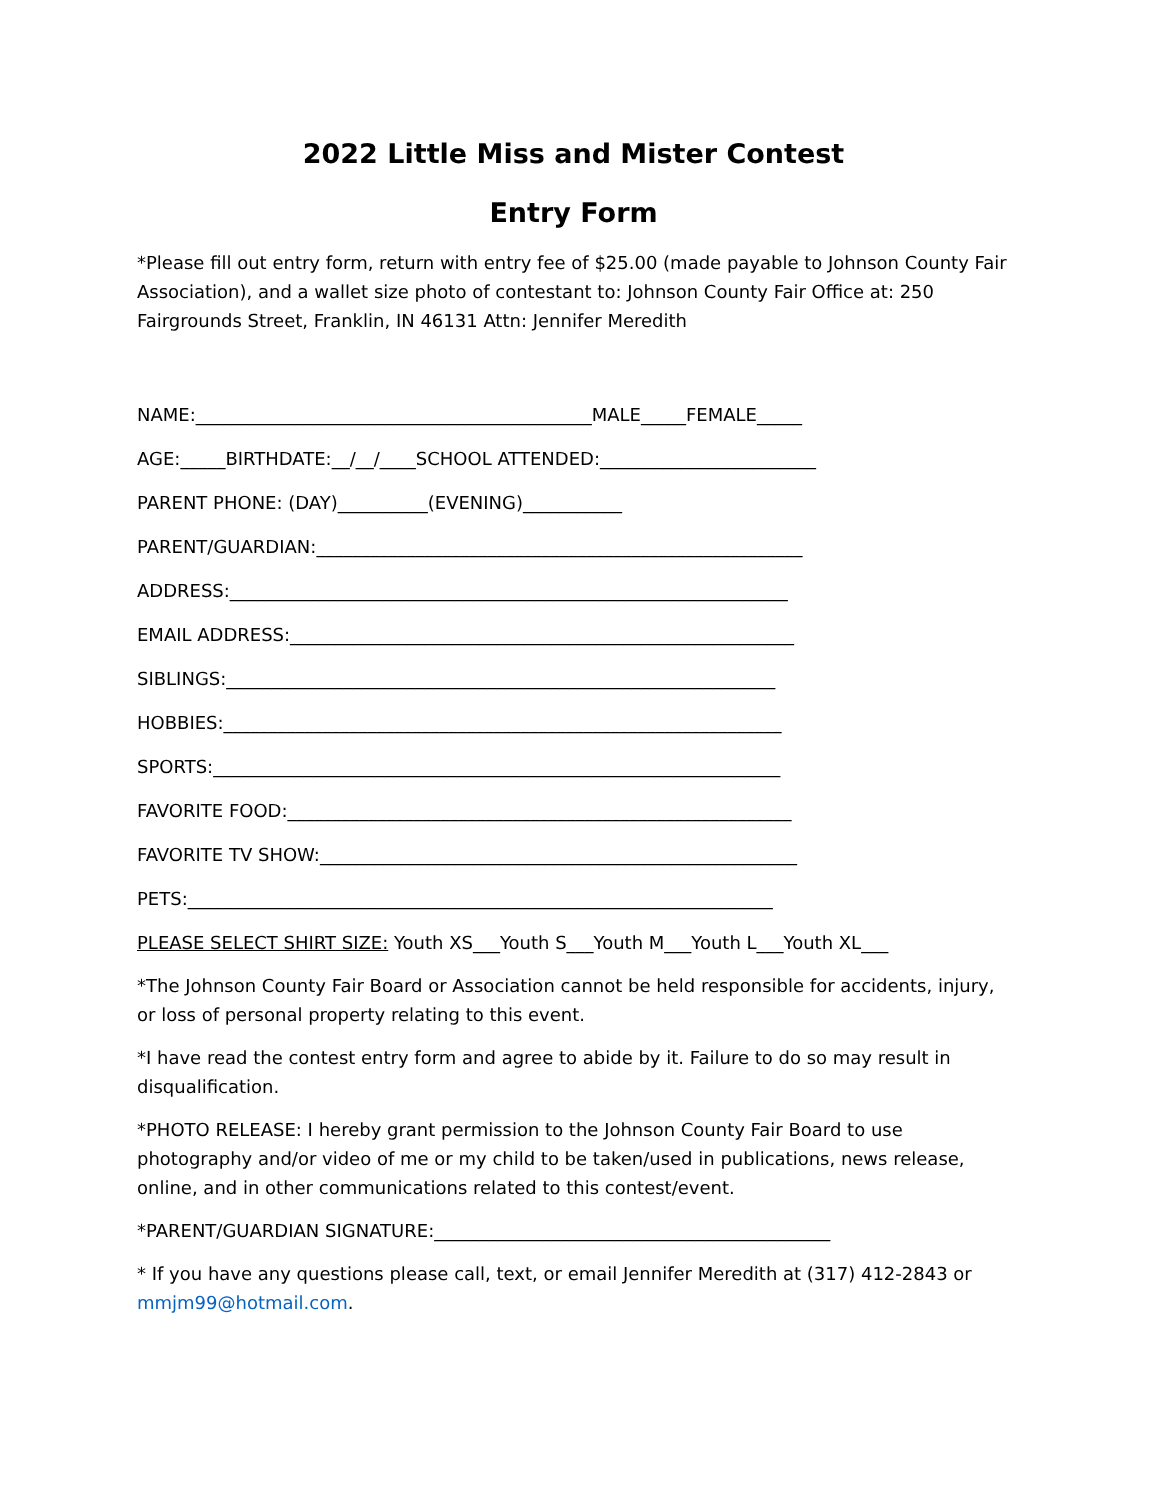2022 Little Miss and Mister Contest
Entry Form
*Please fill out entry form, return with entry fee of $25.00 (made payable to Johnson County Fair Association), and a wallet size photo of contestant to: Johnson County Fair Office at: 250 Fairgrounds Street, Franklin, IN 46131 Attn: Jennifer Meredith
NAME:____________________________________________MALE_____FEMALE_____
AGE:_____BIRTHDATE:__/__/____SCHOOL ATTENDED:________________________
PARENT PHONE: (DAY)__________(EVENING)___________
PARENT/GUARDIAN:______________________________________________________
ADDRESS:______________________________________________________________
EMAIL ADDRESS:________________________________________________________
SIBLINGS:_____________________________________________________________
HOBBIES:______________________________________________________________
SPORTS:_______________________________________________________________
FAVORITE FOOD:________________________________________________________
FAVORITE TV SHOW:_____________________________________________________
PETS:_________________________________________________________________
PLEASE SELECT SHIRT SIZE: Youth XS___Youth S___Youth M___Youth L___Youth XL___
*The Johnson County Fair Board or Association cannot be held responsible for accidents, injury, or loss of personal property relating to this event.
*I have read the contest entry form and agree to abide by it. Failure to do so may result in disqualification.
*PHOTO RELEASE: I hereby grant permission to the Johnson County Fair Board to use photography and/or video of me or my child to be taken/used in publications, news release, online, and in other communications related to this contest/event.
*PARENT/GUARDIAN SIGNATURE:____________________________________________
* If you have any questions please call, text, or email Jennifer Meredith at (317) 412-2843 or mmjm99@hotmail.com.